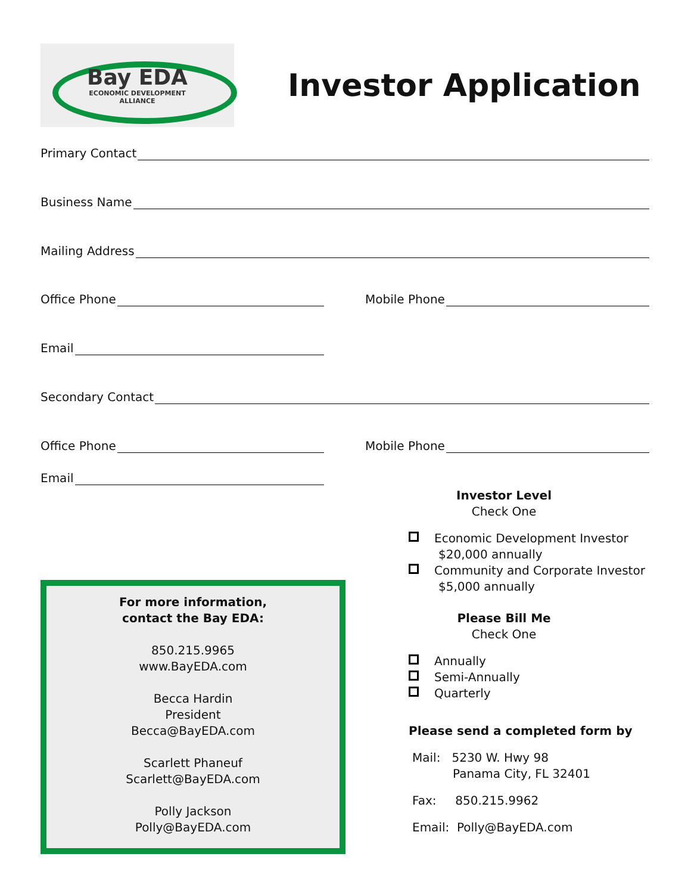Bay EDA
ECONOMIC DEVELOPMENT
ALLIANCE
Investor Application
Primary Contact
Business Name
Mailing Address
Office Phone Mobile Phone
Email
Secondary Contact
Office Phone Mobile Phone
Email
For more information,
contact the Bay EDA:
850.215.9965
www.BayEDA.com
Becca Hardin
President
Becca@BayEDA.com
Scarlett Phaneuf
Scarlett@BayEDA.com
Polly Jackson
Polly@BayEDA.com
Investor Level
Check One
Economic Development Investor
$20,000 annually
Community and Corporate Investor
$5,000 annually
Please Bill Me
Check One
Annually
Semi-Annually
Quarterly
Please send a completed form by
Mail: 5230 W. Hwy 98
Panama City, FL 32401
Fax: 850.215.9962
Email: Polly@BayEDA.com